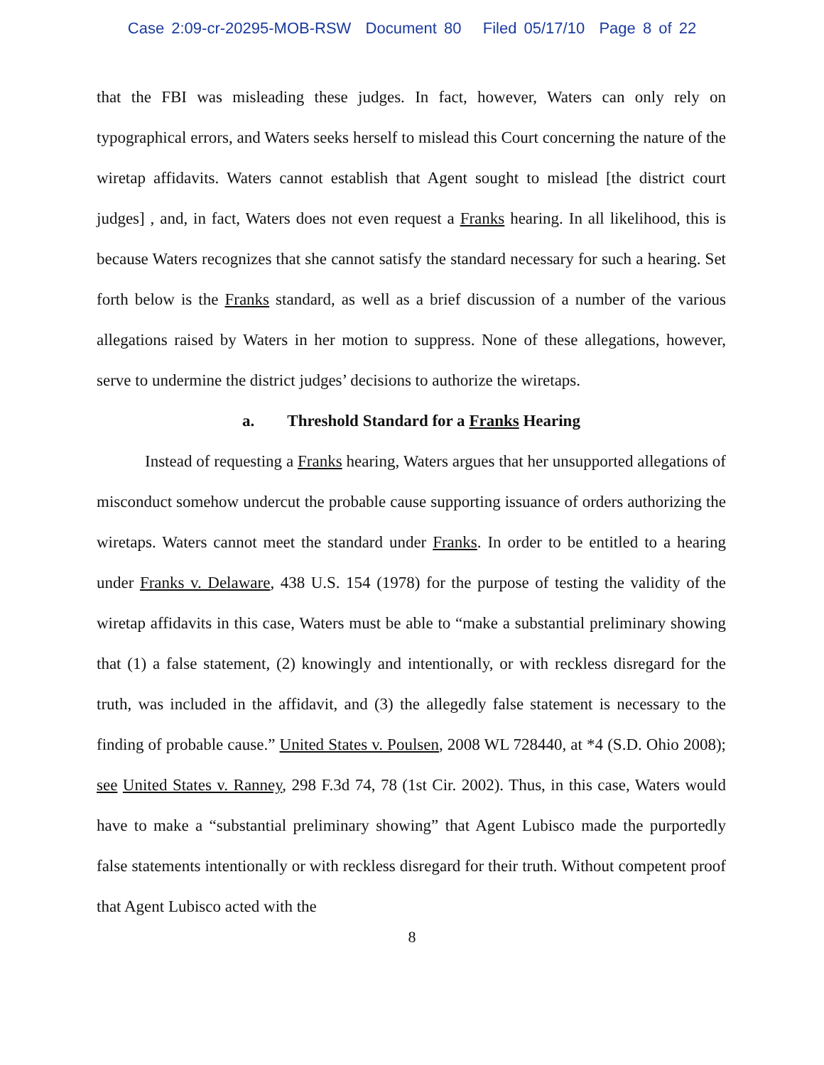Case 2:09-cr-20295-MOB-RSW Document 80 Filed 05/17/10 Page 8 of 22
that the FBI was misleading these judges. In fact, however, Waters can only rely on typographical errors, and Waters seeks herself to mislead this Court concerning the nature of the wiretap affidavits. Waters cannot establish that Agent sought to mislead [the district court judges] , and, in fact, Waters does not even request a Franks hearing. In all likelihood, this is because Waters recognizes that she cannot satisfy the standard necessary for such a hearing. Set forth below is the Franks standard, as well as a brief discussion of a number of the various allegations raised by Waters in her motion to suppress. None of these allegations, however, serve to undermine the district judges’ decisions to authorize the wiretaps.
a. Threshold Standard for a Franks Hearing
Instead of requesting a Franks hearing, Waters argues that her unsupported allegations of misconduct somehow undercut the probable cause supporting issuance of orders authorizing the wiretaps. Waters cannot meet the standard under Franks. In order to be entitled to a hearing under Franks v. Delaware, 438 U.S. 154 (1978) for the purpose of testing the validity of the wiretap affidavits in this case, Waters must be able to “make a substantial preliminary showing that (1) a false statement, (2) knowingly and intentionally, or with reckless disregard for the truth, was included in the affidavit, and (3) the allegedly false statement is necessary to the finding of probable cause.” United States v. Poulsen, 2008 WL 728440, at *4 (S.D. Ohio 2008); see United States v. Ranney, 298 F.3d 74, 78 (1st Cir. 2002). Thus, in this case, Waters would have to make a “substantial preliminary showing” that Agent Lubisco made the purportedly false statements intentionally or with reckless disregard for their truth. Without competent proof that Agent Lubisco acted with the
8